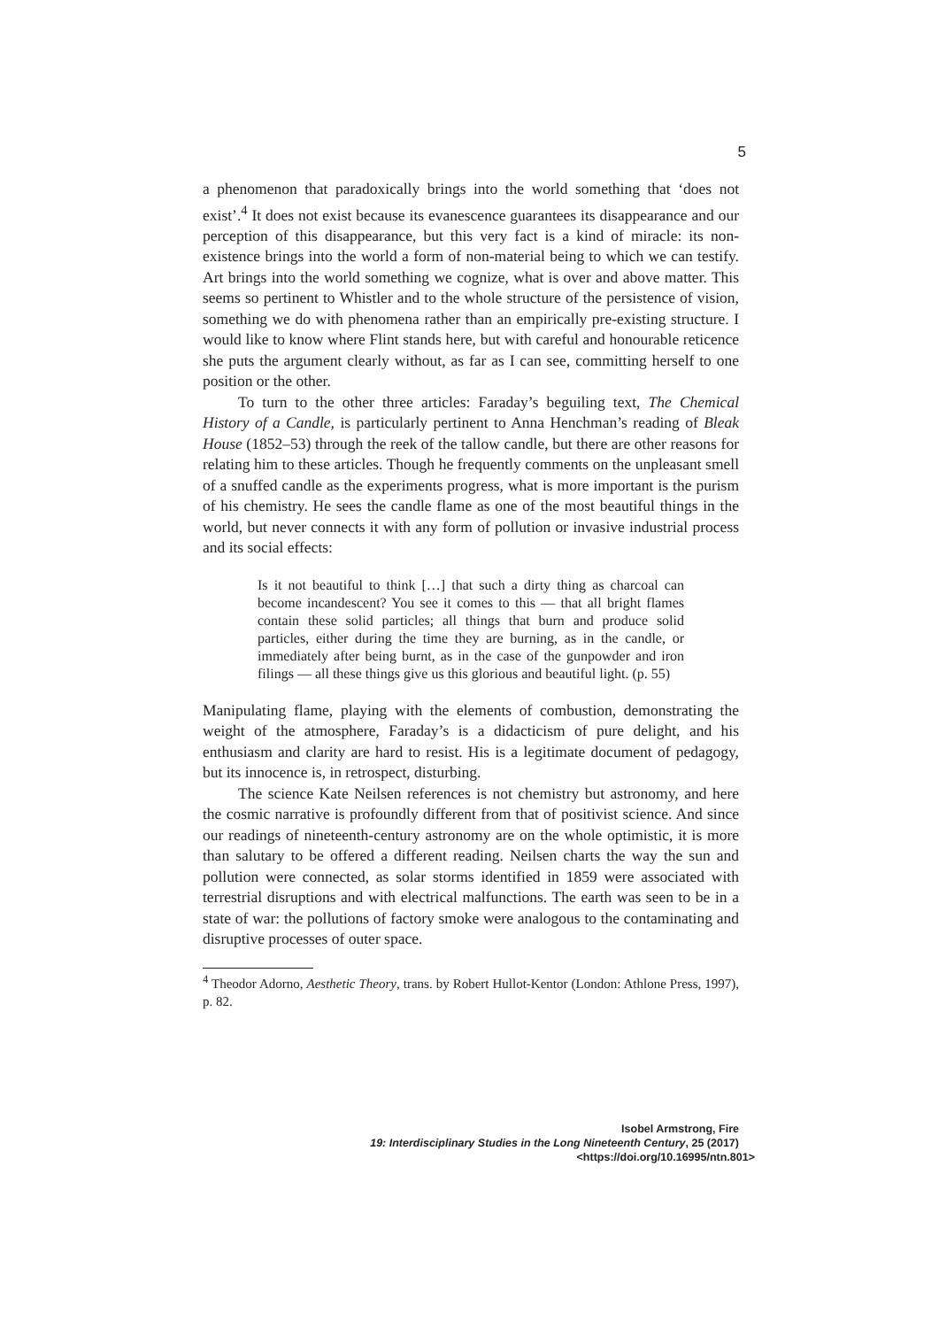5
a phenomenon that paradoxically brings into the world something that ‘does not exist’.<sup>4</sup> It does not exist because its evanescence guarantees its disappearance and our perception of this disappearance, but this very fact is a kind of miracle: its non-existence brings into the world a form of non-material being to which we can testify. Art brings into the world something we cognize, what is over and above matter. This seems so pertinent to Whistler and to the whole structure of the persistence of vision, something we do with phenomena rather than an empirically pre-existing structure. I would like to know where Flint stands here, but with careful and honourable reticence she puts the argument clearly without, as far as I can see, committing herself to one position or the other.
To turn to the other three articles: Faraday’s beguiling text, The Chemical History of a Candle, is particularly pertinent to Anna Henchman’s reading of Bleak House (1852–53) through the reek of the tallow candle, but there are other reasons for relating him to these articles. Though he frequently comments on the unpleasant smell of a snuffed candle as the experiments progress, what is more important is the purism of his chemistry. He sees the candle flame as one of the most beautiful things in the world, but never connects it with any form of pollution or invasive industrial process and its social effects:
Is it not beautiful to think […] that such a dirty thing as charcoal can become incandescent? You see it comes to this — that all bright flames contain these solid particles; all things that burn and produce solid particles, either during the time they are burning, as in the candle, or immediately after being burnt, as in the case of the gunpowder and iron filings — all these things give us this glorious and beautiful light. (p. 55)
Manipulating flame, playing with the elements of combustion, demonstrating the weight of the atmosphere, Faraday’s is a didacticism of pure delight, and his enthusiasm and clarity are hard to resist. His is a legitimate document of pedagogy, but its innocence is, in retrospect, disturbing.
The science Kate Neilsen references is not chemistry but astronomy, and here the cosmic narrative is profoundly different from that of positivist science. And since our readings of nineteenth-century astronomy are on the whole optimistic, it is more than salutary to be offered a different reading. Neilsen charts the way the sun and pollution were connected, as solar storms identified in 1859 were associated with terrestrial disruptions and with electrical malfunctions. The earth was seen to be in a state of war: the pollutions of factory smoke were analogous to the contaminating and disruptive processes of outer space.
<sup>4</sup> Theodor Adorno, Aesthetic Theory, trans. by Robert Hullot-Kentor (London: Athlone Press, 1997), p. 82.
Isobel Armstrong, Fire
19: Interdisciplinary Studies in the Long Nineteenth Century, 25 (2017) <https://doi.org/10.16995/ntn.801>